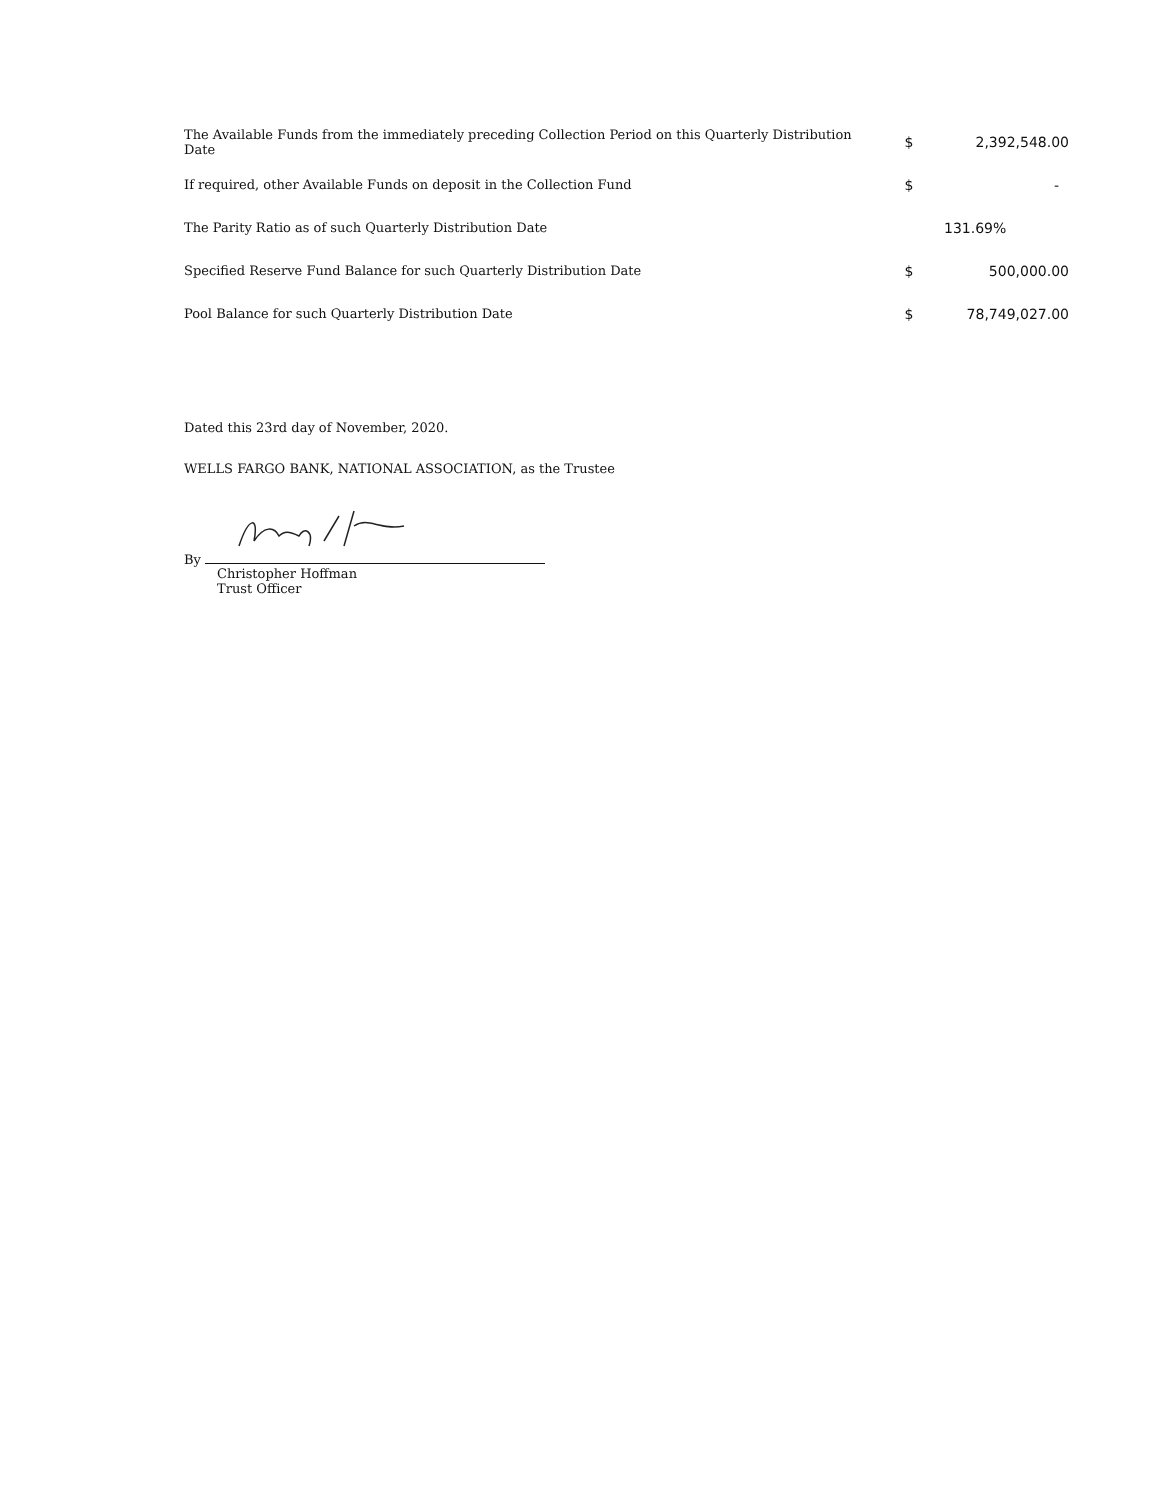| The Available Funds from the immediately preceding Collection Period on this Quarterly Distribution Date | $ | 2,392,548.00 |
| If required, other Available Funds on deposit in the Collection Fund | $ | - |
| The Parity Ratio as of such Quarterly Distribution Date | | 131.69% |
| Specified Reserve Fund Balance for such Quarterly Distribution Date | $ | 500,000.00 |
| Pool Balance for such Quarterly Distribution Date | $ | 78,749,027.00 |
Dated this 23rd day of November, 2020.
WELLS FARGO BANK, NATIONAL ASSOCIATION, as the Trustee
By
Christopher Hoffman
Trust Officer